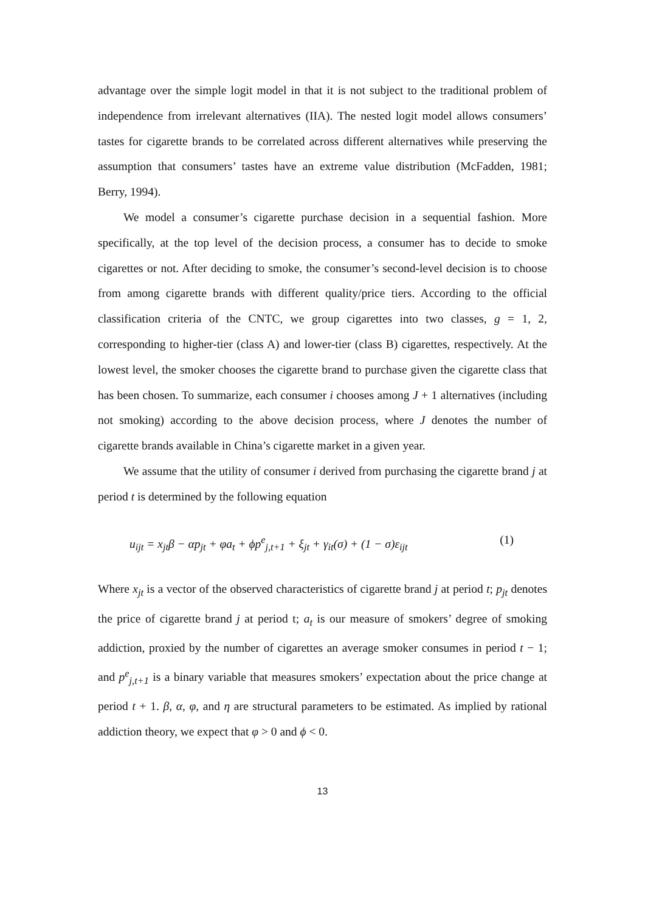advantage over the simple logit model in that it is not subject to the traditional problem of independence from irrelevant alternatives (IIA). The nested logit model allows consumers’ tastes for cigarette brands to be correlated across different alternatives while preserving the assumption that consumers’ tastes have an extreme value distribution (McFadden, 1981; Berry, 1994).
We model a consumer’s cigarette purchase decision in a sequential fashion. More specifically, at the top level of the decision process, a consumer has to decide to smoke cigarettes or not. After deciding to smoke, the consumer’s second-level decision is to choose from among cigarette brands with different quality/price tiers. According to the official classification criteria of the CNTC, we group cigarettes into two classes, g = 1, 2, corresponding to higher-tier (class A) and lower-tier (class B) cigarettes, respectively. At the lowest level, the smoker chooses the cigarette brand to purchase given the cigarette class that has been chosen. To summarize, each consumer i chooses among J + 1 alternatives (including not smoking) according to the above decision process, where J denotes the number of cigarette brands available in China’s cigarette market in a given year.
We assume that the utility of consumer i derived from purchasing the cigarette brand j at period t is determined by the following equation
u<sub>ijt</sub> = x<sub>jt</sub>β − αp<sub>jt</sub> + φa<sub>t</sub> + ϕp<sup>e</sup><sub>j,t+1</sub> + ξ<sub>jt</sub> + γ<sub>it</sub>(σ) + (1 − σ)ε<sub>ijt</sub> (1)
Where x<sub>jt</sub> is a vector of the observed characteristics of cigarette brand j at period t; p<sub>jt</sub> denotes the price of cigarette brand j at period t; a<sub>t</sub> is our measure of smokers’ degree of smoking addiction, proxied by the number of cigarettes an average smoker consumes in period t − 1; and p<sup>e</sup><sub>j,t+1</sub> is a binary variable that measures smokers’ expectation about the price change at period t + 1. β, α, φ, and η are structural parameters to be estimated. As implied by rational addiction theory, we expect that φ > 0 and ϕ < 0.
13